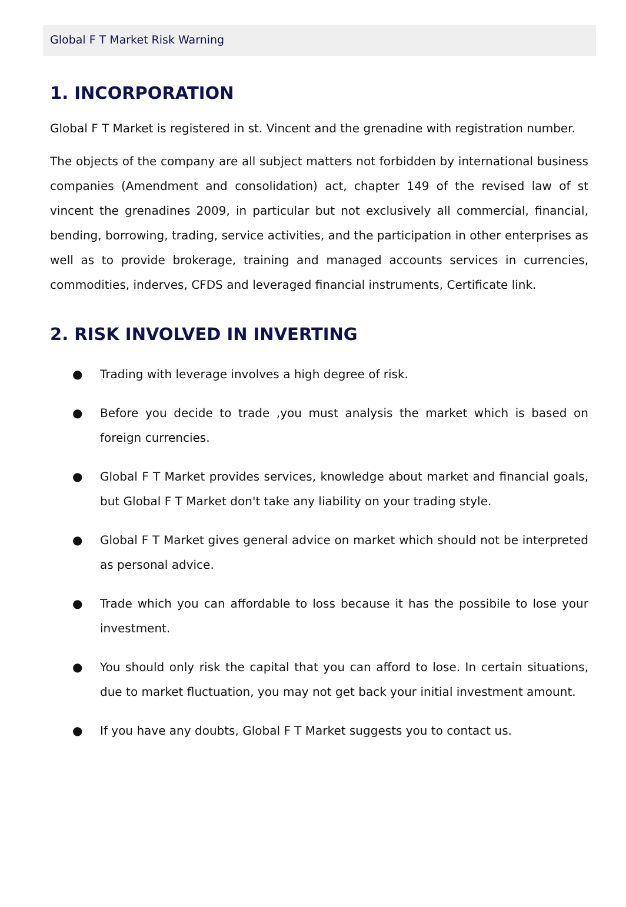Global F T Market Risk Warning
1. INCORPORATION
Global F T Market is registered in st. Vincent and the grenadine with registration number.
The objects of the company are all subject matters not forbidden by international business companies (Amendment and consolidation) act, chapter 149 of the revised law of st vincent the grenadines 2009, in particular but not exclusively all commercial, financial, bending, borrowing, trading, service activities, and the participation in other enterprises as well as to provide brokerage, training and managed accounts services in currencies, commodities, inderves, CFDS and leveraged financial instruments, Certificate link.
2. RISK INVOLVED IN INVERTING
● Trading with leverage involves a high degree of risk.
● Before you decide to trade ,you must analysis the market which is based on foreign currencies.
● Global F T Market provides services, knowledge about market and financial goals, but Global F T Market don't take any liability on your trading style.
● Global F T Market gives general advice on market which should not be interpreted as personal advice.
● Trade which you can affordable to loss because it has the possibile to lose your investment.
● You should only risk the capital that you can afford to lose. In certain situations, due to market fluctuation, you may not get back your initial investment amount.
● If you have any doubts, Global F T Market suggests you to contact us.